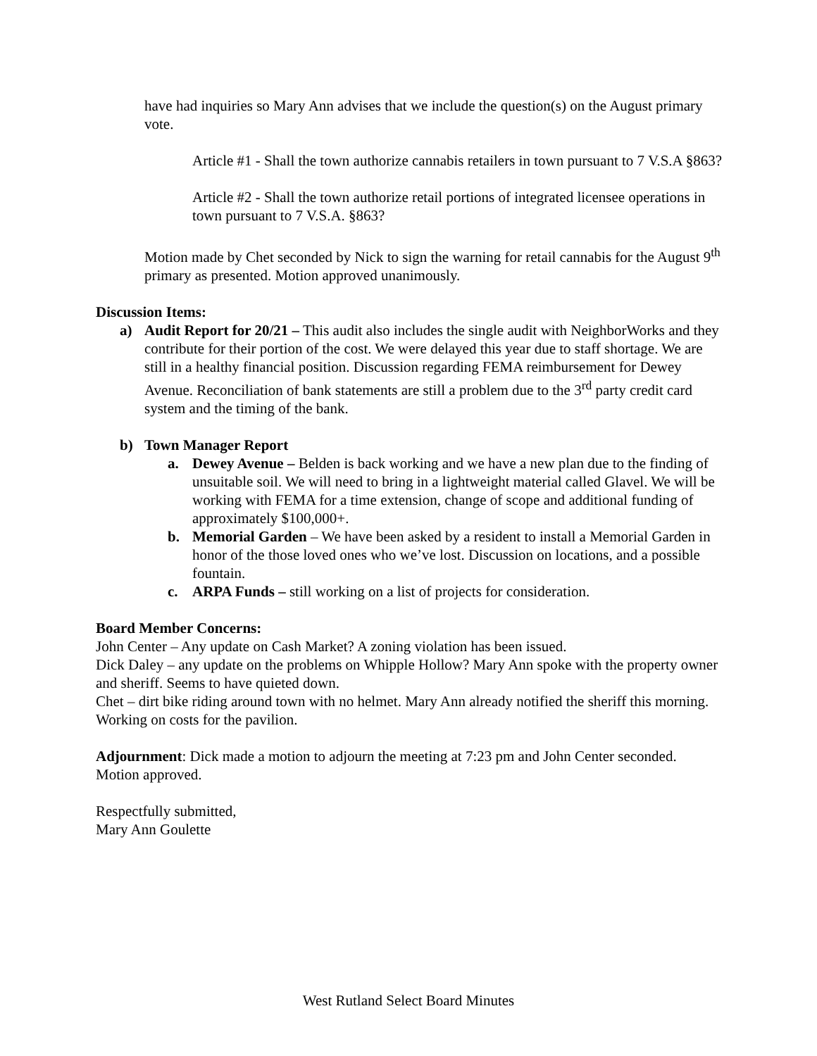have had inquiries so Mary Ann advises that we include the question(s) on the August primary vote.
Article #1 - Shall the town authorize cannabis retailers in town pursuant to 7 V.S.A §863?
Article #2 - Shall the town authorize retail portions of integrated licensee operations in town pursuant to 7 V.S.A. §863?
Motion made by Chet seconded by Nick to sign the warning for retail cannabis for the August 9<sup>th</sup> primary as presented. Motion approved unanimously.
Discussion Items:
a) Audit Report for 20/21 – This audit also includes the single audit with NeighborWorks and they contribute for their portion of the cost. We were delayed this year due to staff shortage. We are still in a healthy financial position. Discussion regarding FEMA reimbursement for Dewey Avenue. Reconciliation of bank statements are still a problem due to the 3<sup>rd</sup> party credit card system and the timing of the bank.
b) Town Manager Report
a. Dewey Avenue – Belden is back working and we have a new plan due to the finding of unsuitable soil. We will need to bring in a lightweight material called Glavel. We will be working with FEMA for a time extension, change of scope and additional funding of approximately $100,000+.
b. Memorial Garden – We have been asked by a resident to install a Memorial Garden in honor of the those loved ones who we’ve lost. Discussion on locations, and a possible fountain.
c. ARPA Funds – still working on a list of projects for consideration.
Board Member Concerns:
John Center – Any update on Cash Market? A zoning violation has been issued.
Dick Daley – any update on the problems on Whipple Hollow? Mary Ann spoke with the property owner and sheriff. Seems to have quieted down.
Chet – dirt bike riding around town with no helmet. Mary Ann already notified the sheriff this morning. Working on costs for the pavilion.
Adjournment: Dick made a motion to adjourn the meeting at 7:23 pm and John Center seconded. Motion approved.
Respectfully submitted,
Mary Ann Goulette
West Rutland Select Board Minutes